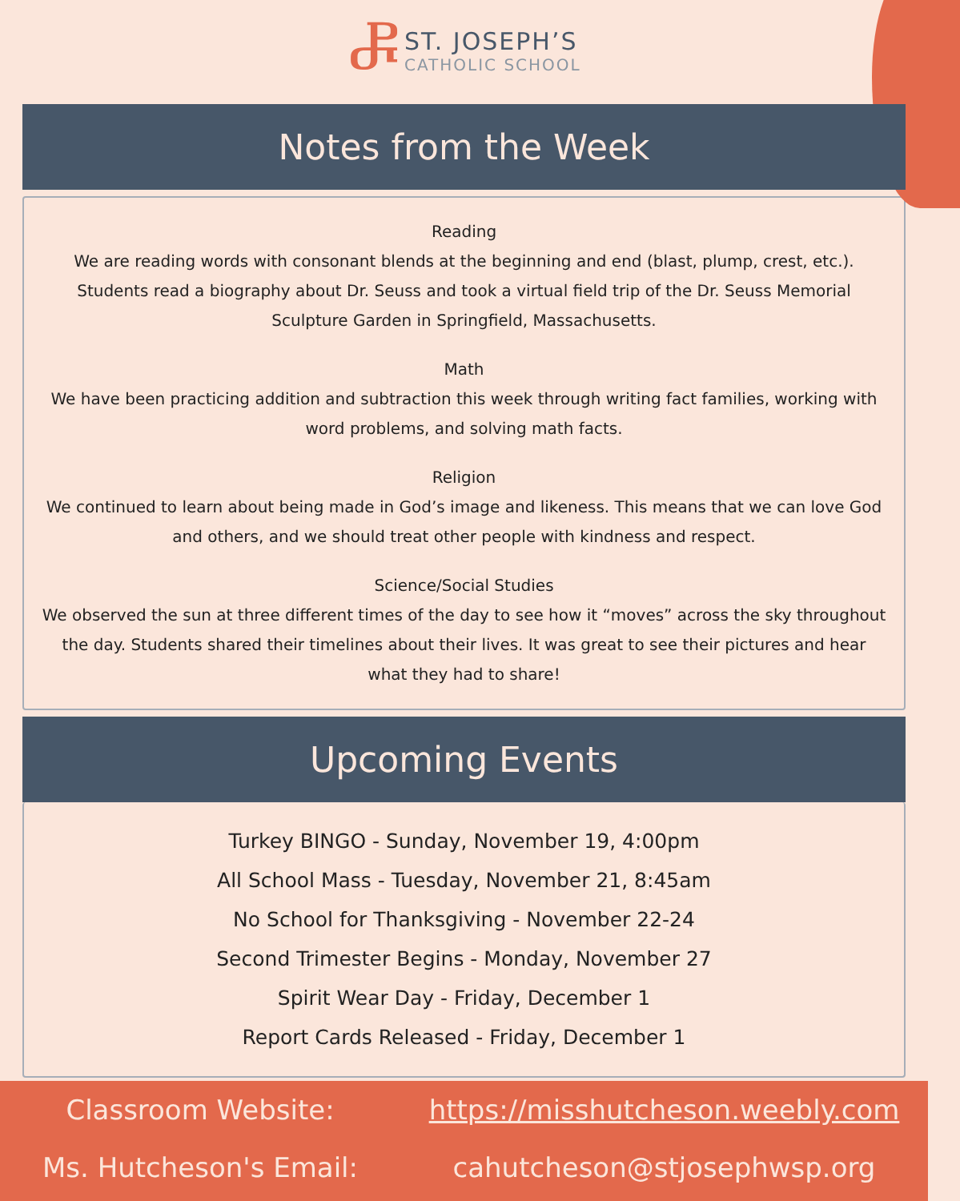Ⴥ
ST. JOSEPH’S
CATHOLIC SCHOOL
Notes from the Week
Reading
We are reading words with consonant blends at the beginning and end (blast, plump, crest, etc.). Students read a biography about Dr. Seuss and took a virtual field trip of the Dr. Seuss Memorial Sculpture Garden in Springfield, Massachusetts.
Math
We have been practicing addition and subtraction this week through writing fact families, working with word problems, and solving math facts.
Religion
We continued to learn about being made in God’s image and likeness. This means that we can love God and others, and we should treat other people with kindness and respect.
Science/Social Studies
We observed the sun at three different times of the day to see how it “moves” across the sky throughout the day. Students shared their timelines about their lives. It was great to see their pictures and hear what they had to share!
Upcoming Events
Turkey BINGO - Sunday, November 19, 4:00pm
All School Mass - Tuesday, November 21, 8:45am
No School for Thanksgiving - November 22-24
Second Trimester Begins - Monday, November 27
Spirit Wear Day - Friday, December 1
Report Cards Released - Friday, December 1
Classroom Website:
https://misshutcheson.weebly.com
Ms. Hutcheson's Email: cahutcheson@stjosephwsp.org